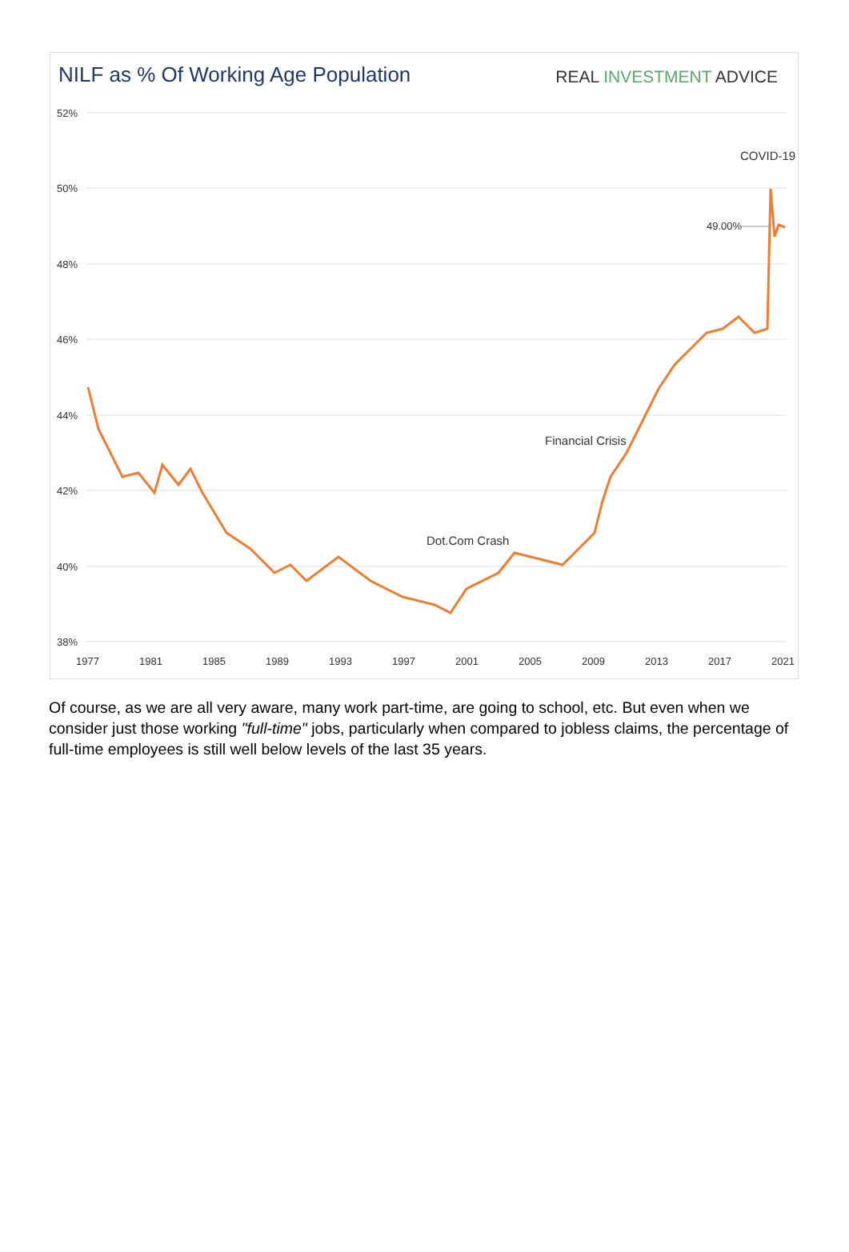NILF as % Of Working Age Population
REAL INVESTMENT ADVICE
52%
50%
48%
46%
44%
42%
40%
38%
1977
1981
1985
1989
1993
1997
2001
2005
2009
2013
2017
2021
COVID-19
49.00%
Financial Crisis
Dot.Com Crash
Of course, as we are all very aware, many work part-time, are going to school, etc. But even when we consider just those working "full-time" jobs, particularly when compared to jobless claims, the percentage of full-time employees is still well below levels of the last 35 years.